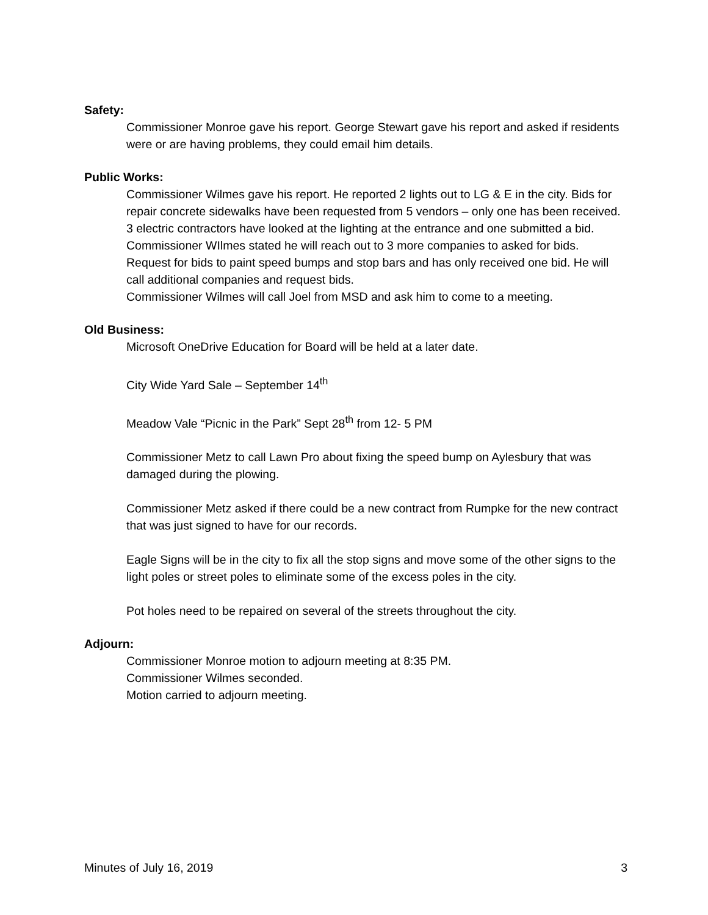Safety:
Commissioner Monroe gave his report. George Stewart gave his report and asked if residents were or are having problems, they could email him details.
Public Works:
Commissioner Wilmes gave his report. He reported 2 lights out to LG & E in the city. Bids for repair concrete sidewalks have been requested from 5 vendors – only one has been received.
3 electric contractors have looked at the lighting at the entrance and one submitted a bid. Commissioner WIlmes stated he will reach out to 3 more companies to asked for bids.
Request for bids to paint speed bumps and stop bars and has only received one bid. He will call additional companies and request bids.
Commissioner Wilmes will call Joel from MSD and ask him to come to a meeting.
Old Business:
Microsoft OneDrive Education for Board will be held at a later date.
City Wide Yard Sale – September 14<sup>th</sup>
Meadow Vale “Picnic in the Park” Sept 28<sup>th</sup> from 12- 5 PM
Commissioner Metz to call Lawn Pro about fixing the speed bump on Aylesbury that was damaged during the plowing.
Commissioner Metz asked if there could be a new contract from Rumpke for the new contract that was just signed to have for our records.
Eagle Signs will be in the city to fix all the stop signs and move some of the other signs to the light poles or street poles to eliminate some of the excess poles in the city.
Pot holes need to be repaired on several of the streets throughout the city.
Adjourn:
Commissioner Monroe motion to adjourn meeting at 8:35 PM.
Commissioner Wilmes seconded.
Motion carried to adjourn meeting.
Minutes of July 16, 2019 3